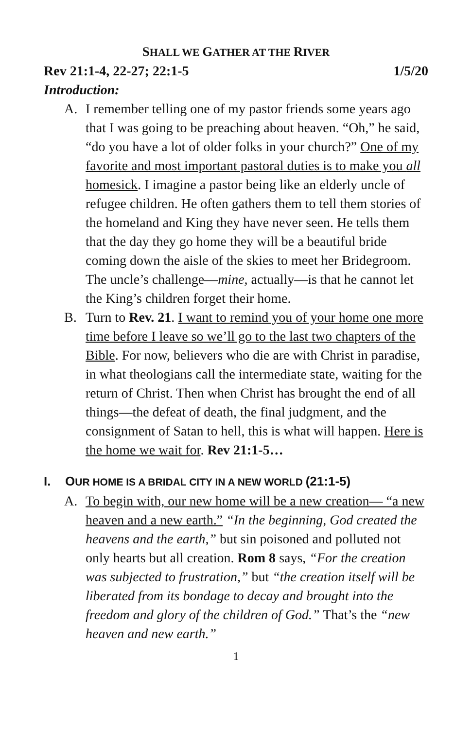SHALL WE GATHER AT THE RIVER
Rev 21:1-4, 22-27; 22:1-5 1/5/20
Introduction:
A. I remember telling one of my pastor friends some years ago that I was going to be preaching about heaven. “Oh,” he said, “do you have a lot of older folks in your church?” One of my favorite and most important pastoral duties is to make you all homesick. I imagine a pastor being like an elderly uncle of refugee children. He often gathers them to tell them stories of the homeland and King they have never seen. He tells them that the day they go home they will be a beautiful bride coming down the aisle of the skies to meet her Bridegroom. The uncle’s challenge—mine, actually—is that he cannot let the King’s children forget their home.
B. Turn to Rev. 21. I want to remind you of your home one more time before I leave so we’ll go to the last two chapters of the Bible. For now, believers who die are with Christ in paradise, in what theologians call the intermediate state, waiting for the return of Christ. Then when Christ has brought the end of all things—the defeat of death, the final judgment, and the consignment of Satan to hell, this is what will happen. Here is the home we wait for. Rev 21:1-5…
I. OUR HOME IS A BRIDAL CITY IN A NEW WORLD (21:1-5)
A. To begin with, our new home will be a new creation— “a new heaven and a new earth.” “In the beginning, God created the heavens and the earth,” but sin poisoned and polluted not only hearts but all creation. Rom 8 says, “For the creation was subjected to frustration,” but “the creation itself will be liberated from its bondage to decay and brought into the freedom and glory of the children of God.” That’s the “new heaven and new earth.”
1